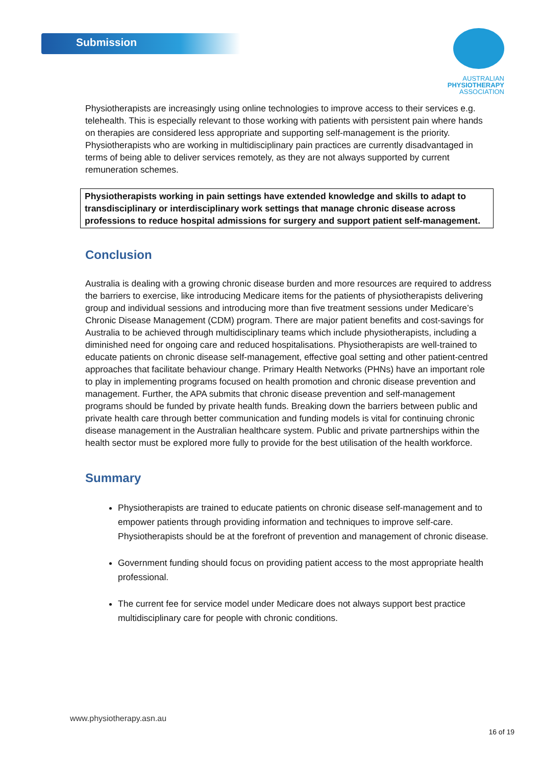Submission
AUSTRALIAN
PHYSIOTHERAPY
ASSOCIATION
Physiotherapists are increasingly using online technologies to improve access to their services e.g. telehealth. This is especially relevant to those working with patients with persistent pain where hands on therapies are considered less appropriate and supporting self-management is the priority. Physiotherapists who are working in multidisciplinary pain practices are currently disadvantaged in terms of being able to deliver services remotely, as they are not always supported by current remuneration schemes.
Physiotherapists working in pain settings have extended knowledge and skills to adapt to transdisciplinary or interdisciplinary work settings that manage chronic disease across professions to reduce hospital admissions for surgery and support patient self-management.
Conclusion
Australia is dealing with a growing chronic disease burden and more resources are required to address the barriers to exercise, like introducing Medicare items for the patients of physiotherapists delivering group and individual sessions and introducing more than five treatment sessions under Medicare’s Chronic Disease Management (CDM) program. There are major patient benefits and cost-savings for Australia to be achieved through multidisciplinary teams which include physiotherapists, including a diminished need for ongoing care and reduced hospitalisations. Physiotherapists are well-trained to educate patients on chronic disease self-management, effective goal setting and other patient-centred approaches that facilitate behaviour change. Primary Health Networks (PHNs) have an important role to play in implementing programs focused on health promotion and chronic disease prevention and management. Further, the APA submits that chronic disease prevention and self-management programs should be funded by private health funds. Breaking down the barriers between public and private health care through better communication and funding models is vital for continuing chronic disease management in the Australian healthcare system. Public and private partnerships within the health sector must be explored more fully to provide for the best utilisation of the health workforce.
Summary
Physiotherapists are trained to educate patients on chronic disease self-management and to empower patients through providing information and techniques to improve self-care. Physiotherapists should be at the forefront of prevention and management of chronic disease.
Government funding should focus on providing patient access to the most appropriate health professional.
The current fee for service model under Medicare does not always support best practice multidisciplinary care for people with chronic conditions.
www.physiotherapy.asn.au
16 of 19